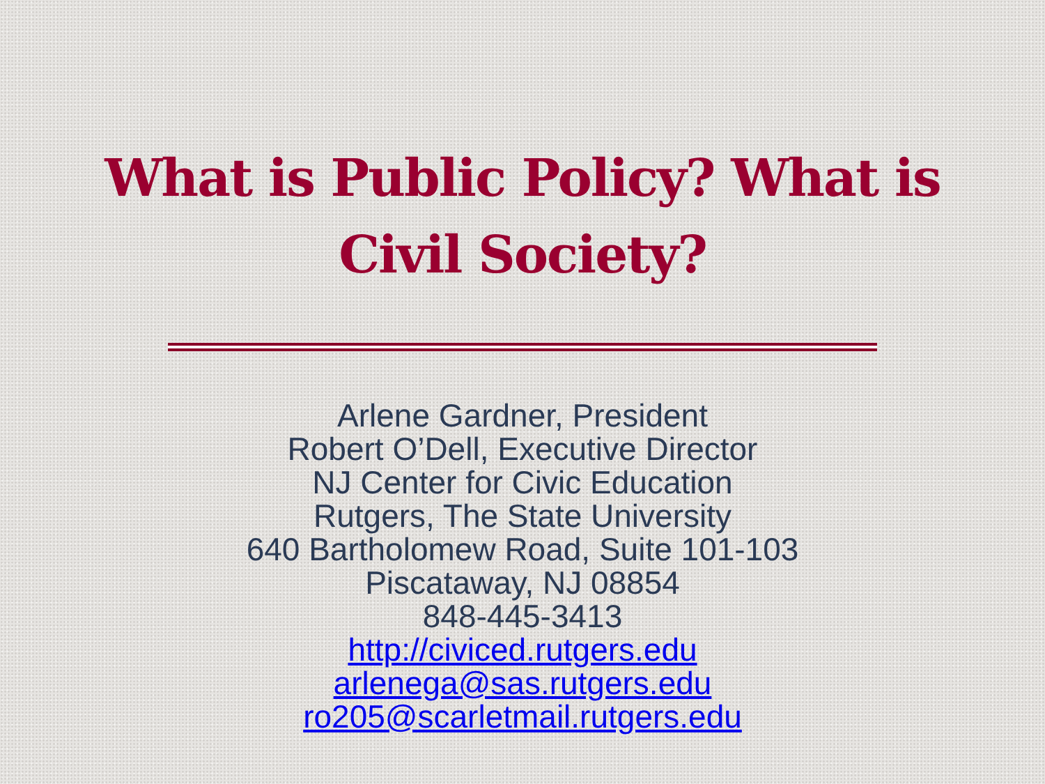What is Public Policy? What is
Civil Society?
Arlene Gardner, President
Robert O’Dell, Executive Director
NJ Center for Civic Education
Rutgers, The State University
640 Bartholomew Road, Suite 101-103
Piscataway, NJ 08854
848-445-3413
http://civiced.rutgers.edu
arlenega@sas.rutgers.edu
ro205@scarletmail.rutgers.edu